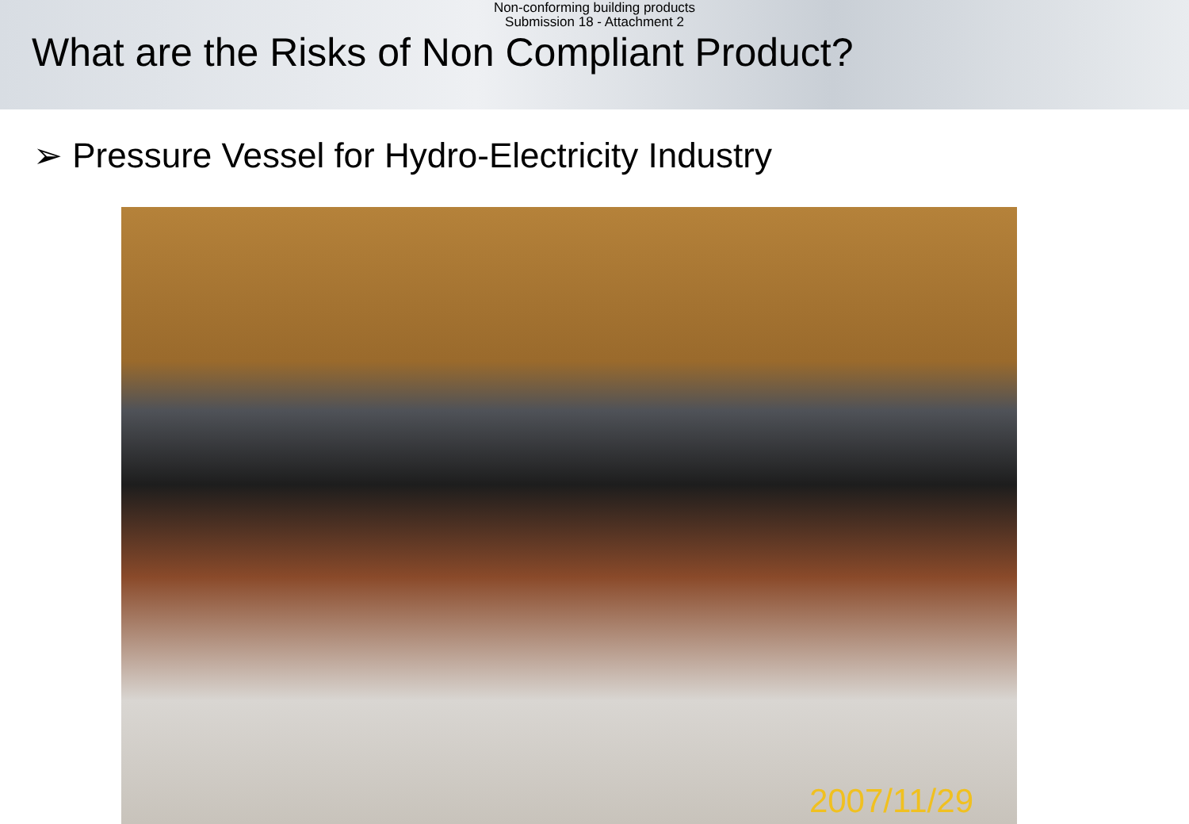Non-conforming building products
Submission 18 - Attachment 2
What are the Risks of Non Compliant Product?
➢ Pressure Vessel for Hydro-Electricity Industry
2007/11/29